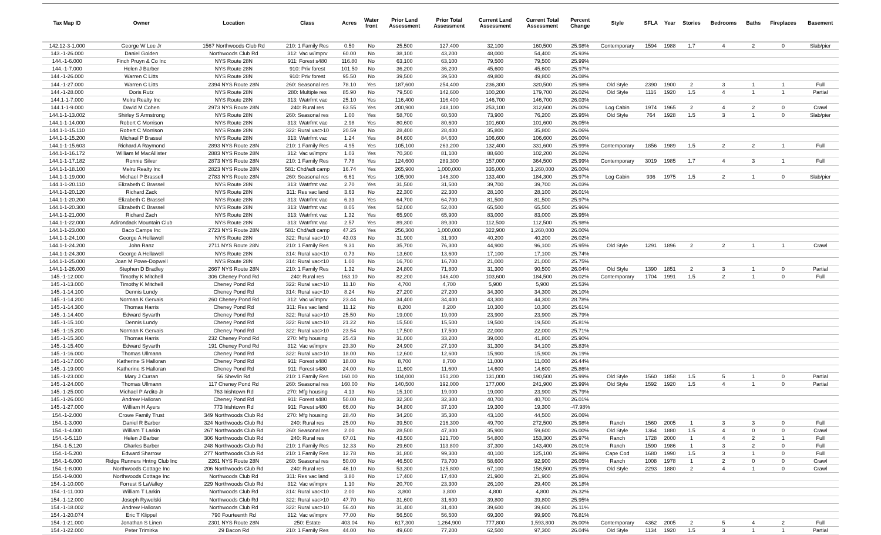| Tax Map ID | Owner | Location | Class | Acres | Water front | Prior Land Assessment | Prior Total Assessment | Current Land Assessment | Current Total Assessment | Percent Change | Style | SFLA | Year | Stories | Bedrooms | Baths | Fireplaces | Basement |
| --- | --- | --- | --- | --- | --- | --- | --- | --- | --- | --- | --- | --- | --- | --- | --- | --- | --- | --- |
| 142.12-3-1.000 | George W Lee Jr | 1567 Northwoods Club Rd | 210: 1 Family Res | 0.50 | No | 25,500 | 127,400 | 32,100 | 160,500 | 25.98% | Contemporary | 1594 | 1988 | 1.7 | 4 | 2 | 0 | Slab/pier |
| 143.-1-26.000 | Daniel Golden | Northwoods Club Rd | 312: Vac w/imprv | 60.00 | No | 38,100 | 43,200 | 48,000 | 54,400 | 25.93% | | | | | | | | |
| 144.-1-6.000 | Finch Pruyn & Co Inc | NYS Route 28N | 911: Forest s480 | 116.80 | No | 63,100 | 63,100 | 79,500 | 79,500 | 25.99% | | | | | | | | |
| 144.-1-7.000 | Helen J Barber | NYS Route 28N | 910: Priv forest | 101.50 | No | 36,200 | 36,200 | 45,600 | 45,600 | 25.97% | | | | | | | | |
| 144.-1-26.000 | Warren C Litts | NYS Route 28N | 910: Priv forest | 95.50 | No | 39,500 | 39,500 | 49,800 | 49,800 | 26.08% | | | | | | | | |
| 144.-1-27.000 | Warren C Litts | 2394 NYS Route 28N | 260: Seasonal res | 78.10 | Yes | 187,600 | 254,400 | 236,300 | 320,500 | 25.98% | Old Style | 2390 | 1900 | 2 | 3 | 1 | 1 | Full |
| 144.-1-28.000 | Doris Rutz | NYS Route 28N | 280: Multiple res | 85.90 | No | 79,500 | 142,600 | 100,200 | 179,700 | 26.02% | Old Style | 1116 | 1920 | 1.5 | 4 | 1 | 1 | Partial |
| 144.1-1-7.000 | Melru Realty Inc | NYS Route 28N | 313: Watrfrnt vac | 25.10 | Yes | 116,400 | 116,400 | 146,700 | 146,700 | 26.03% | | | | | | | | |
| 144.1-1-9.000 | David M Cohen | 2973 NYS Route 28N | 240: Rural res | 63.55 | Yes | 200,900 | 248,100 | 253,100 | 312,600 | 26.00% | Log Cabin | 1974 | 1965 | 2 | 4 | 2 | 0 | Crawl |
| 144.1-1-13.002 | Shirley S Armstrong | NYS Route 28N | 260: Seasonal res | 1.00 | Yes | 58,700 | 60,500 | 73,900 | 76,200 | 25.95% | Old Style | 764 | 1928 | 1.5 | 3 | 1 | 0 | Slab/pier |
| 144.1-1-14.000 | Robert C Morrison | NYS Route 28N | 313: Watrfrnt vac | 2.98 | Yes | 80,600 | 80,600 | 101,600 | 101,600 | 26.05% | | | | | | | | |
| 144.1-1-15.110 | Robert C Morrison | NYS Route 28N | 322: Rural vac>10 | 20.59 | No | 28,400 | 28,400 | 35,800 | 35,800 | 26.06% | | | | | | | | |
| 144.1-1-15.200 | Michael P Brassel | NYS Route 28N | 313: Watrfrnt vac | 1.24 | Yes | 84,600 | 84,600 | 106,600 | 106,600 | 26.00% | | | | | | | | |
| 144.1-1-15.603 | Richard A Raymond | 2893 NYS Route 28N | 210: 1 Family Res | 4.95 | Yes | 105,100 | 263,200 | 132,400 | 331,600 | 25.99% | Contemporary | 1856 | 1989 | 1.5 | 2 | 2 | 1 | Full |
| 144.1-1-16.172 | William M MacAllister | 2883 NYS Route 28N | 312: Vac w/imprv | 1.03 | Yes | 70,300 | 81,100 | 88,600 | 102,200 | 26.02% | | | | | | | | |
| 144.1-1-17.182 | Ronnie Silver | 2873 NYS Route 28N | 210: 1 Family Res | 7.78 | Yes | 124,600 | 289,300 | 157,000 | 364,500 | 25.99% | Contemporary | 3019 | 1985 | 1.7 | 4 | 3 | 1 | Full |
| 144.1-1-18.100 | Melru Realty Inc | 2823 NYS Route 28N | 581: Chd/adt camp | 16.74 | Yes | 265,900 | 1,000,000 | 335,000 | 1,260,000 | 26.00% | | | | | | | | |
| 144.1-1-19.000 | Michael P Brassell | 2783 NYS Route 28N | 260: Seasonal res | 6.61 | Yes | 105,900 | 146,300 | 133,400 | 184,300 | 25.97% | Log Cabin | 936 | 1975 | 1.5 | 2 | 1 | 0 | Slab/pier |
| 144.1-1-20.110 | Elizabeth C Brassel | NYS Route 28N | 313: Watrfrnt vac | 2.70 | Yes | 31,500 | 31,500 | 39,700 | 39,700 | 26.03% | | | | | | | | |
| 144.1-1-20.120 | Richard Zack | NYS Route 28N | 311: Res vac land | 3.63 | No | 22,300 | 22,300 | 28,100 | 28,100 | 26.01% | | | | | | | | |
| 144.1-1-20.200 | Elizabeth C Brassel | NYS Route 28N | 313: Watrfrnt vac | 6.33 | Yes | 64,700 | 64,700 | 81,500 | 81,500 | 25.97% | | | | | | | | |
| 144.1-1-20.300 | Elizabeth C Brassel | NYS Route 28N | 313: Watrfrnt vac | 8.05 | Yes | 52,000 | 52,000 | 65,500 | 65,500 | 25.96% | | | | | | | | |
| 144.1-1-21.000 | Richard Zach | NYS Route 28N | 313: Watrfrnt vac | 1.32 | Yes | 65,900 | 65,900 | 83,000 | 83,000 | 25.95% | | | | | | | | |
| 144.1-1-22.000 | Adirondack Mountain Club | NYS Route 28N | 313: Watrfrnt vac | 2.57 | Yes | 89,300 | 89,300 | 112,500 | 112,500 | 25.98% | | | | | | | | |
| 144.1-1-23.000 | Baco Camps Inc | 2723 NYS Route 28N | 581: Chd/adt camp | 47.25 | Yes | 256,300 | 1,000,000 | 322,900 | 1,260,000 | 26.00% | | | | | | | | |
| 144.1-1-24.100 | George A Hellawell | NYS Route 28N | 322: Rural vac>10 | 43.03 | No | 31,900 | 31,900 | 40,200 | 40,200 | 26.02% | | | | | | | | |
| 144.1-1-24.200 | John Ranz | 2711 NYS Route 28N | 210: 1 Family Res | 9.31 | No | 35,700 | 76,300 | 44,900 | 96,100 | 25.95% | Old Style | 1291 | 1896 | 2 | 2 | 1 | 1 | Crawl |
| 144.1-1-24.300 | George A Hellawell | NYS Route 28N | 314: Rural vac<10 | 0.73 | No | 13,600 | 13,600 | 17,100 | 17,100 | 25.74% | | | | | | | | |
| 144.1-1-25.000 | Joan M Powe-Dopwell | NYS Route 28N | 314: Rural vac<10 | 1.00 | No | 16,700 | 16,700 | 21,000 | 21,000 | 25.75% | | | | | | | | |
| 144.1-1-26.000 | Stephen D Bradley | 2667 NYS Route 28N | 210: 1 Family Res | 1.32 | No | 24,800 | 71,800 | 31,300 | 90,500 | 26.04% | Old Style | 1390 | 1851 | 2 | 3 | 1 | 0 | Partial |
| 145.-1-12.000 | Timothy K Mitchell | 306 Cheney Pond Rd | 240: Rural res | 163.10 | No | 82,200 | 146,400 | 103,600 | 184,500 | 26.02% | Contemporary | 1704 | 1991 | 1.5 | 2 | 1 | 0 | Full |
| 145.-1-13.000 | Timothy K Mitchell | Cheney Pond Rd | 322: Rural vac>10 | 11.10 | No | 4,700 | 4,700 | 5,900 | 5,900 | 25.53% | | | | | | | | |
| 145.-1-14.100 | Dennis Lundy | Cheney Pond Rd | 314: Rural vac<10 | 8.24 | No | 27,200 | 27,200 | 34,300 | 34,300 | 26.10% | | | | | | | | |
| 145.-1-14.200 | Norman K Gervais | 260 Cheney Pond Rd | 312: Vac w/imprv | 23.44 | No | 34,400 | 34,400 | 43,300 | 44,300 | 28.78% | | | | | | | | |
| 145.-1-14.300 | Thomas Harris | Cheney Pond Rd | 311: Res vac land | 11.12 | No | 8,200 | 8,200 | 10,300 | 10,300 | 25.61% | | | | | | | | |
| 145.-1-14.400 | Edward Syvarth | Cheney Pond Rd | 322: Rural vac>10 | 25.50 | No | 19,000 | 19,000 | 23,900 | 23,900 | 25.79% | | | | | | | | |
| 145.-1-15.100 | Dennis Lundy | Cheney Pond Rd | 322: Rural vac>10 | 21.22 | No | 15,500 | 15,500 | 19,500 | 19,500 | 25.81% | | | | | | | | |
| 145.-1-15.200 | Norman K Gervais | Cheney Pond Rd | 322: Rural vac>10 | 23.54 | No | 17,500 | 17,500 | 22,000 | 22,000 | 25.71% | | | | | | | | |
| 145.-1-15.300 | Thomas Harris | 232 Cheney Pond Rd | 270: Mfg housing | 25.43 | No | 31,000 | 33,200 | 39,000 | 41,800 | 25.90% | | | | | | | | |
| 145.-1-15.400 | Edward Syvarth | 191 Cheney Pond Rd | 312: Vac w/imprv | 23.30 | No | 24,900 | 27,100 | 31,300 | 34,100 | 25.83% | | | | | | | | |
| 145.-1-16.000 | Thomas Ullmann | Cheney Pond Rd | 322: Rural vac>10 | 18.00 | No | 12,600 | 12,600 | 15,900 | 15,900 | 26.19% | | | | | | | | |
| 145.-1-17.000 | Katherine S Halloran | Cheney Pond Rd | 911: Forest s480 | 18.00 | No | 8,700 | 8,700 | 11,000 | 11,000 | 26.44% | | | | | | | | |
| 145.-1-19.000 | Katherine S Halloran | Cheney Pond Rd | 911: Forest s480 | 24.00 | No | 11,600 | 11,600 | 14,600 | 14,600 | 25.86% | | | | | | | | |
| 145.-1-23.000 | Mary J Curran | 56 Shevlin Rd | 210: 1 Family Res | 160.00 | No | 104,000 | 151,200 | 131,000 | 190,500 | 25.99% | Old Style | 1560 | 1858 | 1.5 | 5 | 1 | 0 | Partial |
| 145.-1-24.000 | Thomas Ullmann | 117 Cheney Pond Rd | 260: Seasonal res | 160.00 | No | 140,500 | 192,000 | 177,000 | 241,900 | 25.99% | Old Style | 1592 | 1920 | 1.5 | 4 | 1 | 0 | Partial |
| 145.-1-25.000 | Michael P Ardito Jr | 763 Irishtown Rd | 270: Mfg housing | 4.13 | No | 15,100 | 19,000 | 19,000 | 23,900 | 25.79% | | | | | | | | |
| 145.-1-26.000 | Andrew Halloran | Cheney Pond Rd | 911: Forest s480 | 50.00 | No | 32,300 | 32,300 | 40,700 | 40,700 | 26.01% | | | | | | | | |
| 145.-1-27.000 | William H Ayers | 773 Irishtown Rd | 911: Forest s480 | 66.00 | No | 34,800 | 37,100 | 19,300 | 19,300 | -47.98% | | | | | | | | |
| 154.-1-2.000 | Crowe Family Trust | 349 Northwoods Club Rd | 270: Mfg housing | 28.40 | No | 34,200 | 35,300 | 43,100 | 44,500 | 26.06% | | | | | | | | |
| 154.-1-3.000 | Daniel R Barber | 324 Northwoods Club Rd | 240: Rural res | 25.00 | No | 39,500 | 216,300 | 49,700 | 272,500 | 25.98% | Ranch | 1560 | 2005 | 1 | 3 | 3 | 0 | Full |
| 154.-1-4.000 | William T Larkin | 267 Northwoods Club Rd | 260: Seasonal res | 2.00 | No | 28,500 | 47,300 | 35,900 | 59,600 | 26.00% | Old Style | 1364 | 1880 | 1.5 | 4 | 0 | 0 | Crawl |
| 154.-1-5.110 | Helen J Barber | 306 Northwoods Club Rd | 240: Rural res | 67.01 | No | 43,500 | 121,700 | 54,800 | 153,300 | 25.97% | Ranch | 1728 | 2000 | 1 | 4 | 2 | 1 | Full |
| 154.-1-5.120 | Charles Barber | 248 Northwoods Club Rd | 210: 1 Family Res | 12.33 | No | 29,600 | 113,800 | 37,300 | 143,400 | 26.01% | Ranch | 1590 | 1986 | 1 | 3 | 2 | 0 | Full |
| 154.-1-5.200 | Edward Sharrow | 277 Northwoods Club Rd | 210: 1 Family Res | 12.78 | No | 31,800 | 99,300 | 40,100 | 125,100 | 25.98% | Cape Cod | 1680 | 1990 | 1.5 | 3 | 1 | 0 | Full |
| 154.-1-6.000 | Ridge Runners Hntng Club Inc | 2261 NYS Route 28N | 260: Seasonal res | 50.00 | No | 46,500 | 73,700 | 58,600 | 92,900 | 26.05% | Ranch | 1008 | 1978 | 1 | 2 | 0 | 0 | Crawl |
| 154.-1-8.000 | Northwoods Cottage Inc | 206 Northwoods Club Rd | 240: Rural res | 46.10 | No | 53,300 | 125,800 | 67,100 | 158,500 | 25.99% | Old Style | 2293 | 1880 | 2 | 4 | 1 | 0 | Crawl |
| 154.-1-9.000 | Northwoods Cottage Inc | Northwoods Club Rd | 311: Res vac land | 3.80 | No | 17,400 | 17,400 | 21,900 | 21,900 | 25.86% | | | | | | | | |
| 154.-1-10.000 | Forrest S LaValley | 229 Northwoods Club Rd | 312: Vac w/imprv | 1.10 | No | 20,700 | 23,300 | 26,100 | 29,400 | 26.18% | | | | | | | | |
| 154.-1-11.000 | William T Larkin | Northwoods Club Rd | 314: Rural vac<10 | 2.00 | No | 3,800 | 3,800 | 4,800 | 4,800 | 26.32% | | | | | | | | |
| 154.-1-12.000 | Joseph Rywelski | Northwoods Club Rd | 322: Rural vac>10 | 47.70 | No | 31,600 | 31,600 | 39,800 | 39,800 | 25.95% | | | | | | | | |
| 154.-1-18.002 | Andrew Halloran | Northwoods Club Rd | 322: Rural vac>10 | 56.40 | No | 31,400 | 31,400 | 39,600 | 39,600 | 26.11% | | | | | | | | |
| 154.-1-20.074 | Eric T Klippel | 790 Fourteenth Rd | 312: Vac w/imprv | 77.00 | No | 56,500 | 56,500 | 69,300 | 99,900 | 76.81% | | | | | | | | |
| 154.-1-21.000 | Jonathan S Linen | 2301 NYS Route 28N | 250: Estate | 403.04 | No | 617,300 | 1,264,900 | 777,800 | 1,593,800 | 26.00% | Contemporary | 4362 | 2005 | 2 | 5 | 4 | 2 | Full |
| 154.-1-22.000 | Peter Trimirka | 29 Bacon Rd | 210: 1 Family Res | 44.00 | No | 49,600 | 77,200 | 62,500 | 97,300 | 26.04% | Old Style | 1134 | 1920 | 1.5 | 3 | 1 | 1 | Partial |